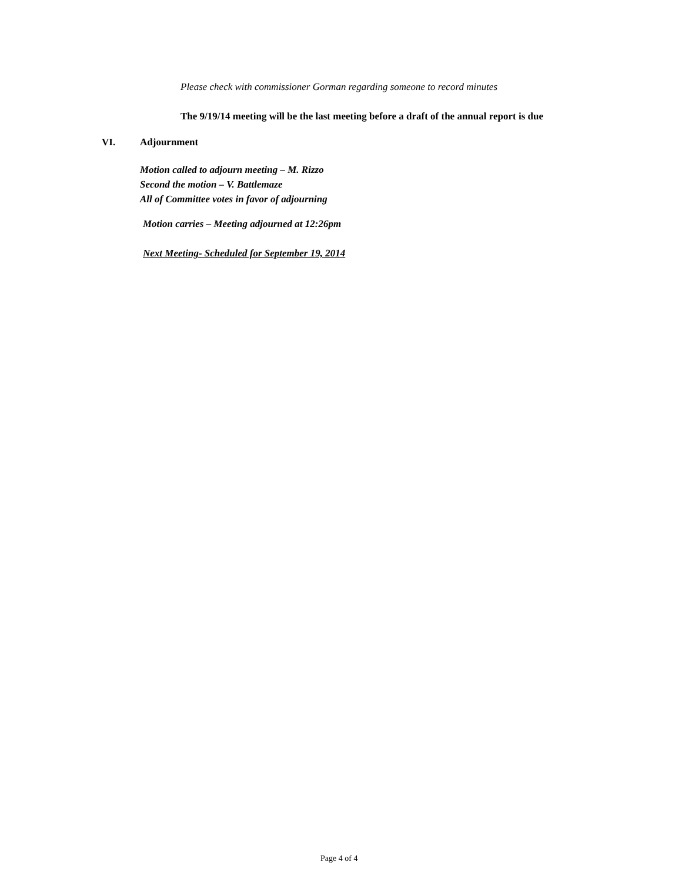Please check with commissioner Gorman regarding someone to record minutes
The 9/19/14 meeting will be the last meeting before a draft of the annual report is due
VI. Adjournment
Motion called to adjourn meeting – M. Rizzo
Second the motion – V. Battlemaze
All of Committee votes in favor of adjourning
Motion carries – Meeting adjourned at 12:26pm
Next Meeting- Scheduled for September 19, 2014
Page 4 of 4